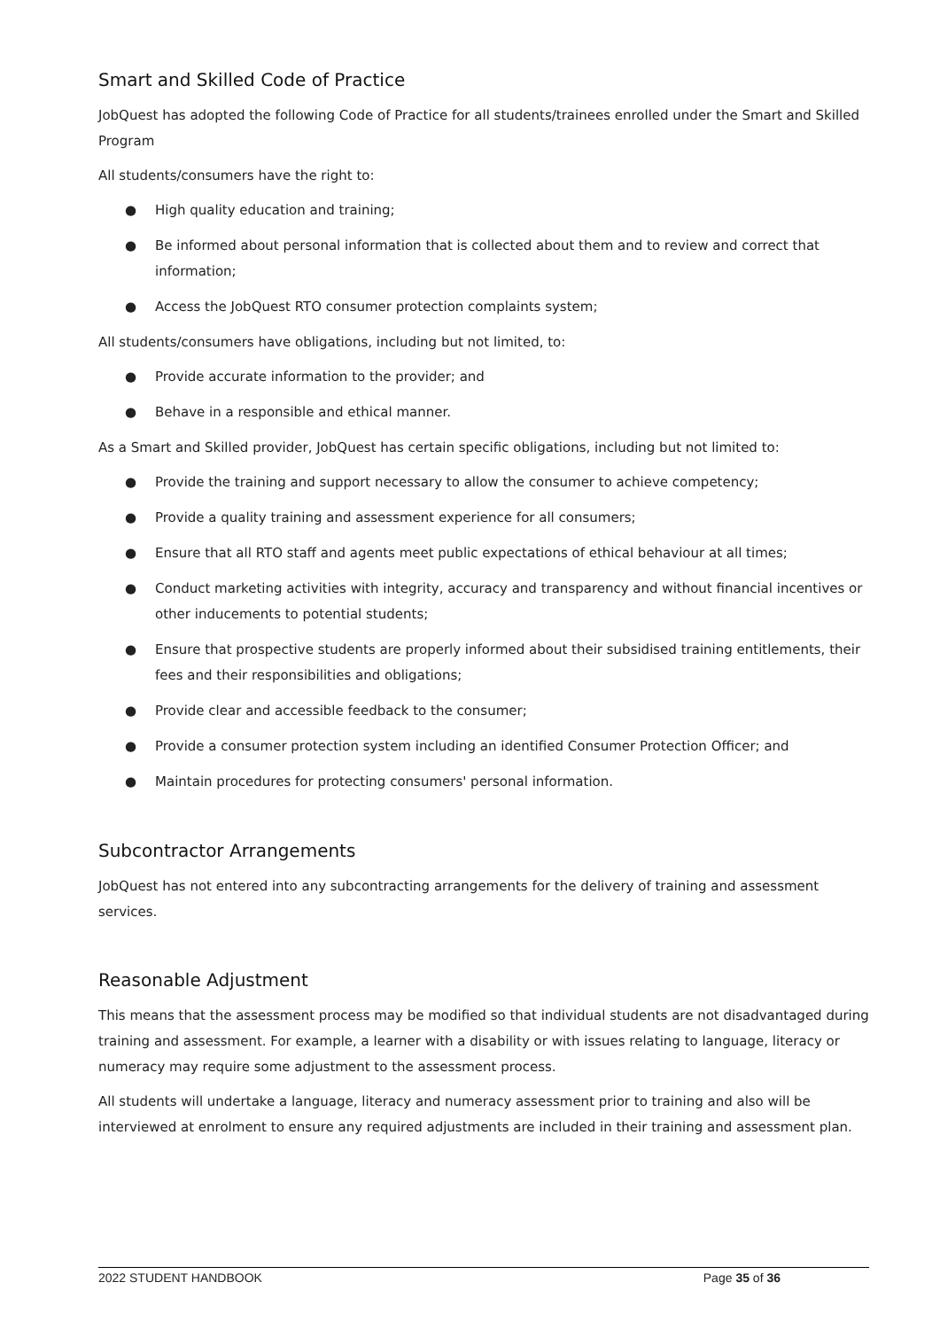Smart and Skilled Code of Practice
JobQuest has adopted the following Code of Practice for all students/trainees enrolled under the Smart and Skilled Program
All students/consumers have the right to:
● High quality education and training;
● Be informed about personal information that is collected about them and to review and correct that information;
● Access the JobQuest RTO consumer protection complaints system;
All students/consumers have obligations, including but not limited, to:
● Provide accurate information to the provider; and
● Behave in a responsible and ethical manner.
As a Smart and Skilled provider, JobQuest has certain specific obligations, including but not limited to:
● Provide the training and support necessary to allow the consumer to achieve competency;
● Provide a quality training and assessment experience for all consumers;
● Ensure that all RTO staff and agents meet public expectations of ethical behaviour at all times;
● Conduct marketing activities with integrity, accuracy and transparency and without financial incentives or other inducements to potential students;
● Ensure that prospective students are properly informed about their subsidised training entitlements, their fees and their responsibilities and obligations;
● Provide clear and accessible feedback to the consumer;
● Provide a consumer protection system including an identified Consumer Protection Officer; and
● Maintain procedures for protecting consumers' personal information.
Subcontractor Arrangements
JobQuest has not entered into any subcontracting arrangements for the delivery of training and assessment services.
Reasonable Adjustment
This means that the assessment process may be modified so that individual students are not disadvantaged during training and assessment. For example, a learner with a disability or with issues relating to language, literacy or numeracy may require some adjustment to the assessment process.
All students will undertake a language, literacy and numeracy assessment prior to training and also will be interviewed at enrolment to ensure any required adjustments are included in their training and assessment plan.
2022 STUDENT HANDBOOK Page 35 of 36